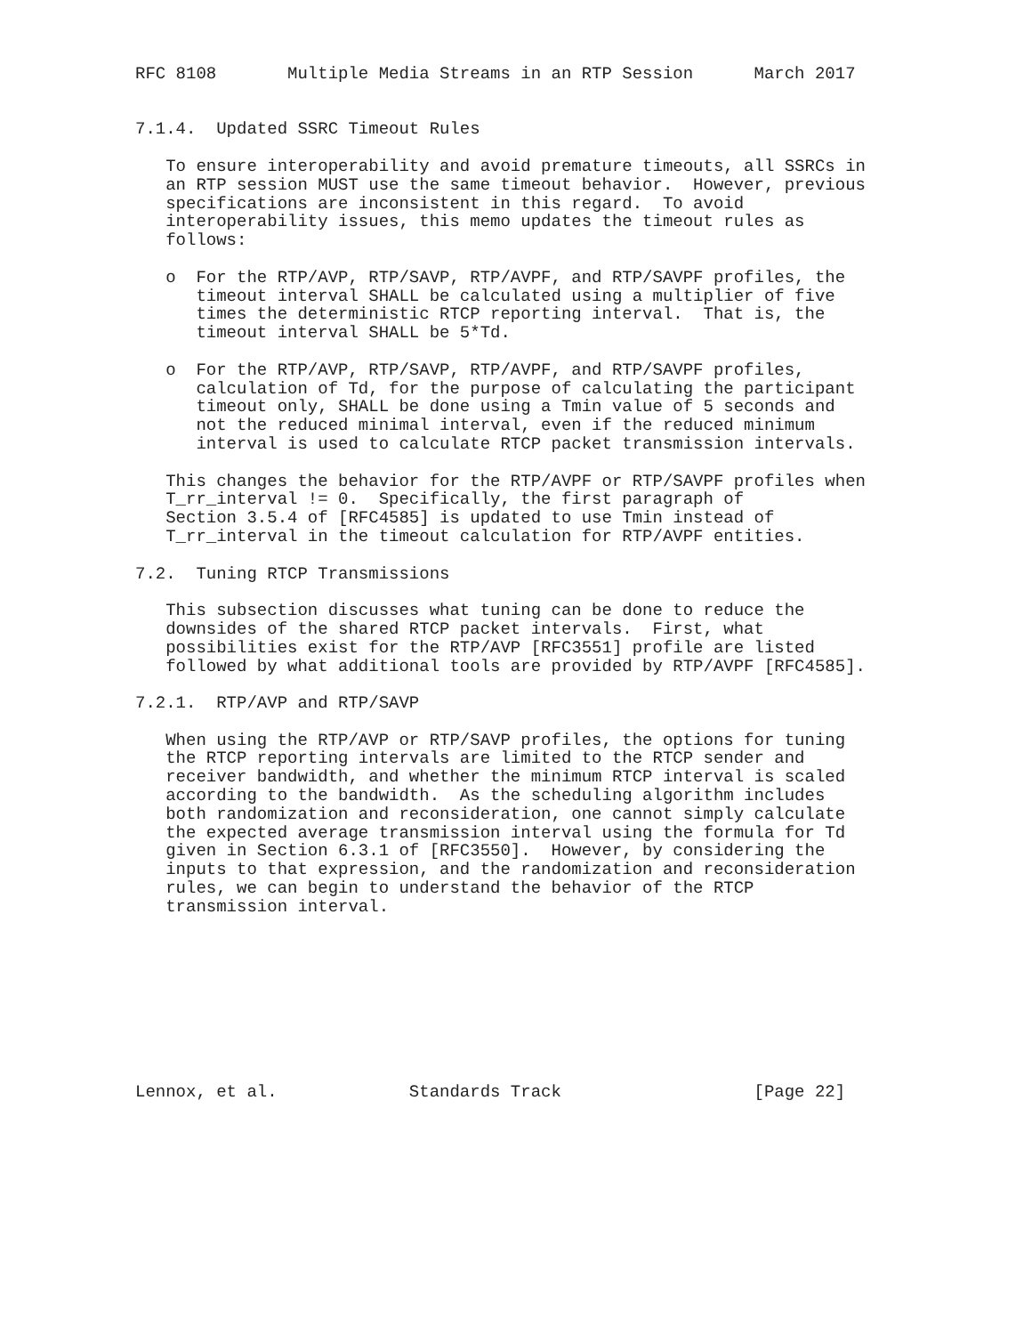RFC 8108       Multiple Media Streams in an RTP Session      March 2017


7.1.4.  Updated SSRC Timeout Rules

   To ensure interoperability and avoid premature timeouts, all SSRCs in
   an RTP session MUST use the same timeout behavior.  However, previous
   specifications are inconsistent in this regard.  To avoid
   interoperability issues, this memo updates the timeout rules as
   follows:

   o  For the RTP/AVP, RTP/SAVP, RTP/AVPF, and RTP/SAVPF profiles, the
      timeout interval SHALL be calculated using a multiplier of five
      times the deterministic RTCP reporting interval.  That is, the
      timeout interval SHALL be 5*Td.

   o  For the RTP/AVP, RTP/SAVP, RTP/AVPF, and RTP/SAVPF profiles,
      calculation of Td, for the purpose of calculating the participant
      timeout only, SHALL be done using a Tmin value of 5 seconds and
      not the reduced minimal interval, even if the reduced minimum
      interval is used to calculate RTCP packet transmission intervals.

   This changes the behavior for the RTP/AVPF or RTP/SAVPF profiles when
   T_rr_interval != 0.  Specifically, the first paragraph of
   Section 3.5.4 of [RFC4585] is updated to use Tmin instead of
   T_rr_interval in the timeout calculation for RTP/AVPF entities.

7.2.  Tuning RTCP Transmissions

   This subsection discusses what tuning can be done to reduce the
   downsides of the shared RTCP packet intervals.  First, what
   possibilities exist for the RTP/AVP [RFC3551] profile are listed
   followed by what additional tools are provided by RTP/AVPF [RFC4585].

7.2.1.  RTP/AVP and RTP/SAVP

   When using the RTP/AVP or RTP/SAVP profiles, the options for tuning
   the RTCP reporting intervals are limited to the RTCP sender and
   receiver bandwidth, and whether the minimum RTCP interval is scaled
   according to the bandwidth.  As the scheduling algorithm includes
   both randomization and reconsideration, one cannot simply calculate
   the expected average transmission interval using the formula for Td
   given in Section 6.3.1 of [RFC3550].  However, by considering the
   inputs to that expression, and the randomization and reconsideration
   rules, we can begin to understand the behavior of the RTCP
   transmission interval.









Lennox, et al.             Standards Track                   [Page 22]